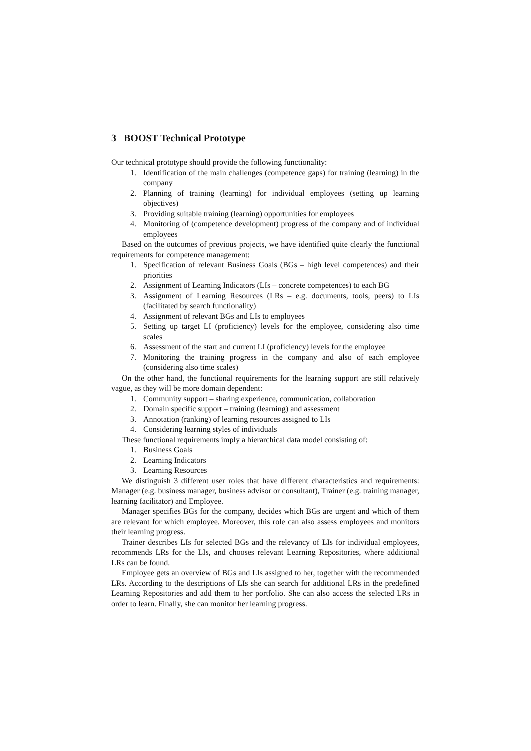3 BOOST Technical Prototype
Our technical prototype should provide the following functionality:
1. Identification of the main challenges (competence gaps) for training (learning) in the company
2. Planning of training (learning) for individual employees (setting up learning objectives)
3. Providing suitable training (learning) opportunities for employees
4. Monitoring of (competence development) progress of the company and of individual employees
Based on the outcomes of previous projects, we have identified quite clearly the functional requirements for competence management:
1. Specification of relevant Business Goals (BGs – high level competences) and their priorities
2. Assignment of Learning Indicators (LIs – concrete competences) to each BG
3. Assignment of Learning Resources (LRs – e.g. documents, tools, peers) to LIs (facilitated by search functionality)
4. Assignment of relevant BGs and LIs to employees
5. Setting up target LI (proficiency) levels for the employee, considering also time scales
6. Assessment of the start and current LI (proficiency) levels for the employee
7. Monitoring the training progress in the company and also of each employee (considering also time scales)
On the other hand, the functional requirements for the learning support are still relatively vague, as they will be more domain dependent:
1. Community support – sharing experience, communication, collaboration
2. Domain specific support – training (learning) and assessment
3. Annotation (ranking) of learning resources assigned to LIs
4. Considering learning styles of individuals
These functional requirements imply a hierarchical data model consisting of:
1. Business Goals
2. Learning Indicators
3. Learning Resources
We distinguish 3 different user roles that have different characteristics and requirements: Manager (e.g. business manager, business advisor or consultant), Trainer (e.g. training manager, learning facilitator) and Employee.
Manager specifies BGs for the company, decides which BGs are urgent and which of them are relevant for which employee. Moreover, this role can also assess employees and monitors their learning progress.
Trainer describes LIs for selected BGs and the relevancy of LIs for individual employees, recommends LRs for the LIs, and chooses relevant Learning Repositories, where additional LRs can be found.
Employee gets an overview of BGs and LIs assigned to her, together with the recommended LRs. According to the descriptions of LIs she can search for additional LRs in the predefined Learning Repositories and add them to her portfolio. She can also access the selected LRs in order to learn. Finally, she can monitor her learning progress.